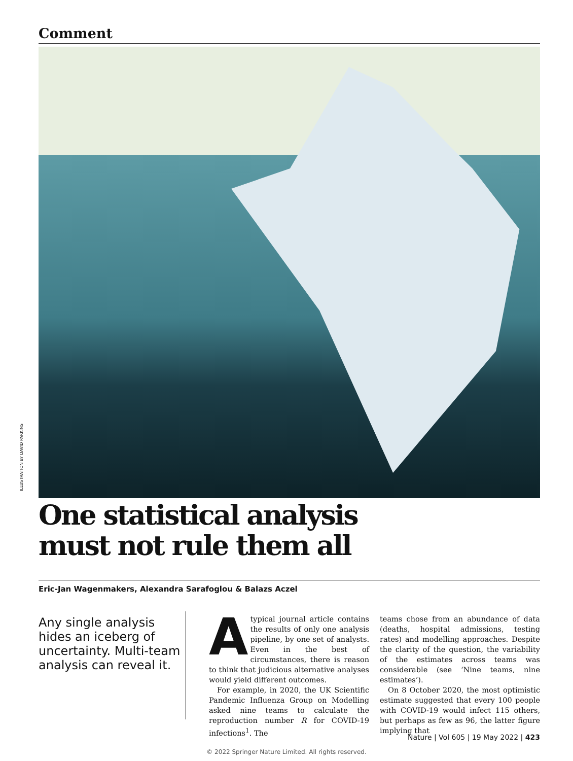Comment
ILLUSTRATION BY DAVID PARKINS
One statistical analysis
must not rule them all
Eric-Jan Wagenmakers, Alexandra Sarafoglou & Balazs Aczel
Any single analysis hides an iceberg of uncertainty. Multi-team analysis can reveal it.
Atypical journal article contains the results of only one analysis pipeline, by one set of analysts. Even in the best of circumstances, there is reason to think that judicious alternative analyses would yield different outcomes.
For example, in 2020, the UK Scientific Pandemic Influenza Group on Modelling asked nine teams to calculate the reproduction number R for COVID-19 infections<sup>1</sup>. The
teams chose from an abundance of data (deaths, hospital admissions, testing rates) and modelling approaches. Despite the clarity of the question, the variability of the estimates across teams was considerable (see ‘Nine teams, nine estimates’).
On 8 October 2020, the most optimistic estimate suggested that every 100 people with COVID-19 would infect 115 others, but perhaps as few as 96, the latter figure implying that
Nature | Vol 605 | 19 May 2022 | 423
© 2022 Springer Nature Limited. All rights reserved.